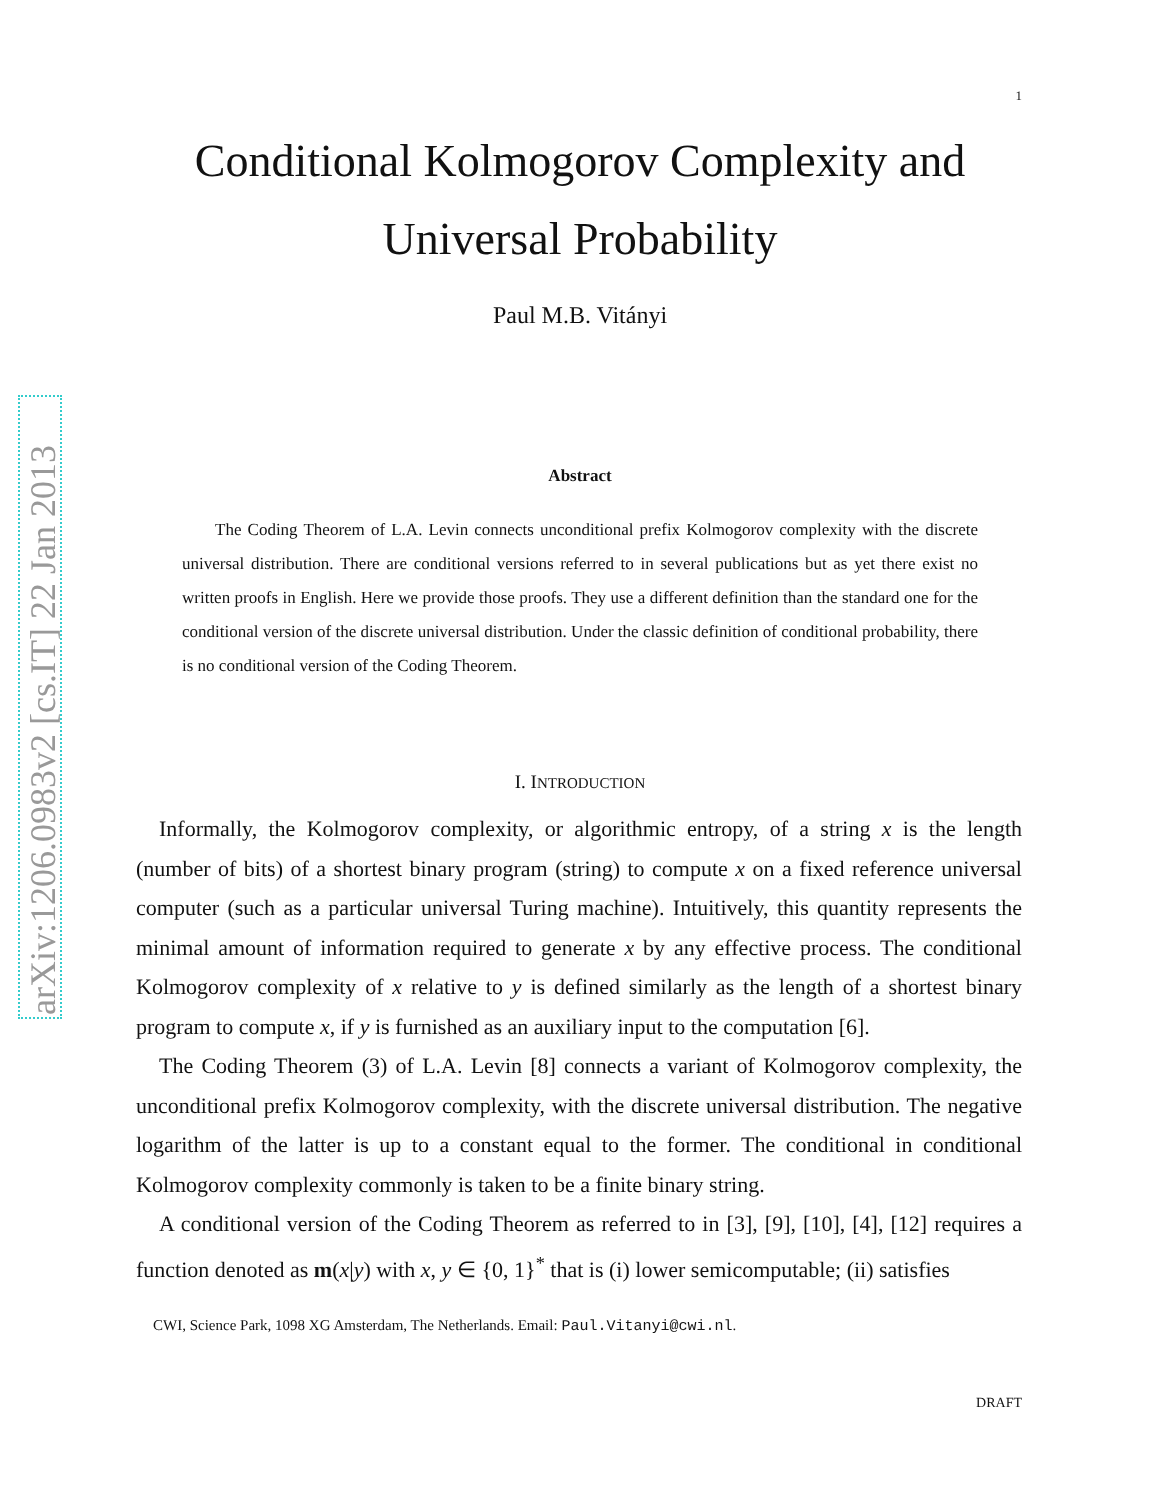arXiv:1206.0983v2 [cs.IT] 22 Jan 2013
1
Conditional Kolmogorov Complexity and
Universal Probability
Paul M.B. Vitányi
Abstract
The Coding Theorem of L.A. Levin connects unconditional prefix Kolmogorov complexity with the discrete universal distribution. There are conditional versions referred to in several publications but as yet there exist no written proofs in English. Here we provide those proofs. They use a different definition than the standard one for the conditional version of the discrete universal distribution. Under the classic definition of conditional probability, there is no conditional version of the Coding Theorem.
I. INTRODUCTION
Informally, the Kolmogorov complexity, or algorithmic entropy, of a string x is the length (number of bits) of a shortest binary program (string) to compute x on a fixed reference universal computer (such as a particular universal Turing machine). Intuitively, this quantity represents the minimal amount of information required to generate x by any effective process. The conditional Kolmogorov complexity of x relative to y is defined similarly as the length of a shortest binary program to compute x, if y is furnished as an auxiliary input to the computation [6].
The Coding Theorem (3) of L.A. Levin [8] connects a variant of Kolmogorov complexity, the unconditional prefix Kolmogorov complexity, with the discrete universal distribution. The negative logarithm of the latter is up to a constant equal to the former. The conditional in conditional Kolmogorov complexity commonly is taken to be a finite binary string.
A conditional version of the Coding Theorem as referred to in [3], [9], [10], [4], [12] requires a function denoted as m(x|y) with x, y ∈ {0, 1}<sup>*</sup> that is (i) lower semicomputable; (ii) satisfies
CWI, Science Park, 1098 XG Amsterdam, The Netherlands. Email: Paul.Vitanyi@cwi.nl.
DRAFT